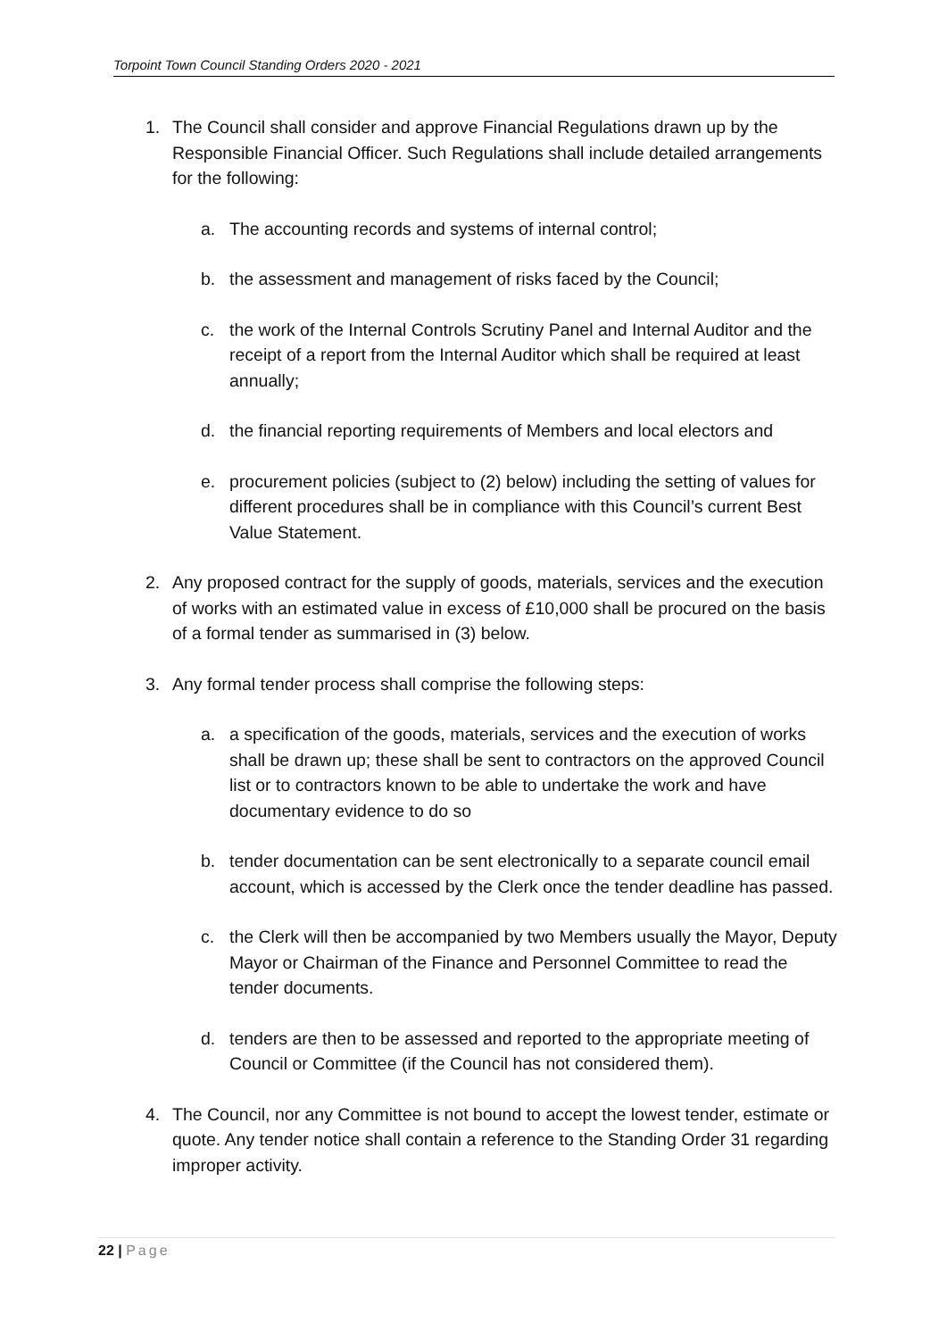Torpoint Town Council Standing Orders 2020 - 2021
1. The Council shall consider and approve Financial Regulations drawn up by the Responsible Financial Officer. Such Regulations shall include detailed arrangements for the following:
a. The accounting records and systems of internal control;
b. the assessment and management of risks faced by the Council;
c. the work of the Internal Controls Scrutiny Panel and Internal Auditor and the receipt of a report from the Internal Auditor which shall be required at least annually;
d. the financial reporting requirements of Members and local electors and
e. procurement policies (subject to (2) below) including the setting of values for different procedures shall be in compliance with this Council’s current Best Value Statement.
2. Any proposed contract for the supply of goods, materials, services and the execution of works with an estimated value in excess of £10,000 shall be procured on the basis of a formal tender as summarised in (3) below.
3. Any formal tender process shall comprise the following steps:
a. a specification of the goods, materials, services and the execution of works shall be drawn up; these shall be sent to contractors on the approved Council list or to contractors known to be able to undertake the work and have documentary evidence to do so
b. tender documentation can be sent electronically to a separate council email account, which is accessed by the Clerk once the tender deadline has passed.
c. the Clerk will then be accompanied by two Members usually the Mayor, Deputy Mayor or Chairman of the Finance and Personnel Committee to read the tender documents.
d. tenders are then to be assessed and reported to the appropriate meeting of Council or Committee (if the Council has not considered them).
4. The Council, nor any Committee is not bound to accept the lowest tender, estimate or quote. Any tender notice shall contain a reference to the Standing Order 31 regarding improper activity.
22 | Page